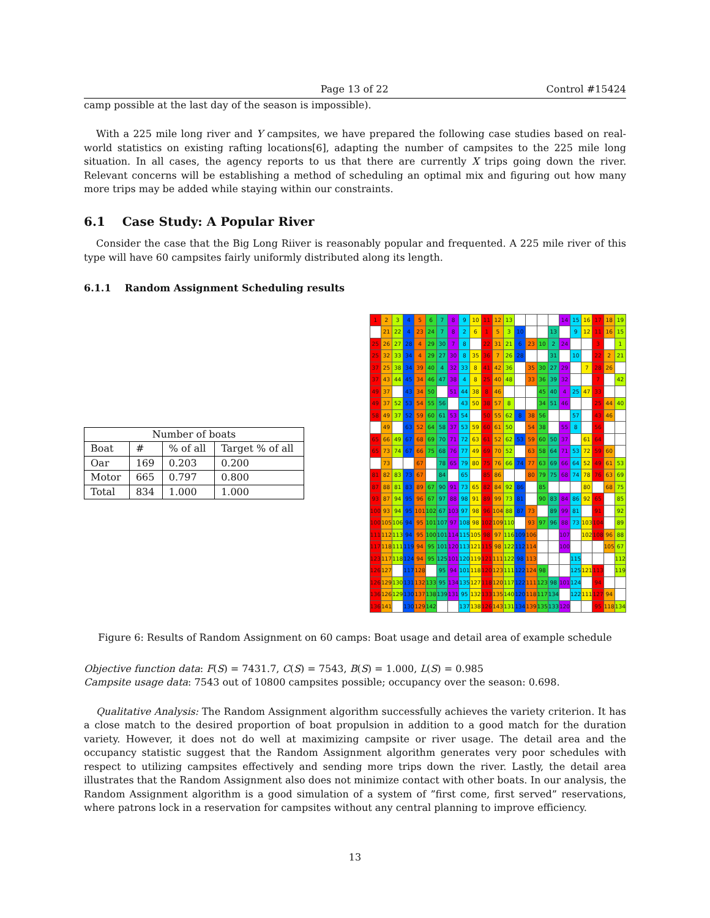Page 13 of 22 Control #15424
camp possible at the last day of the season is impossible).
With a 225 mile long river and Y campsites, we have prepared the following case studies based on real-world statistics on existing rafting locations[6], adapting the number of campsites to the 225 mile long situation. In all cases, the agency reports to us that there are currently X trips going down the river. Relevant concerns will be establishing a method of scheduling an optimal mix and figuring out how many more trips may be added while staying within our constraints.
6.1 Case Study: A Popular River
Consider the case that the Big Long Riiver is reasonably popular and frequented. A 225 mile river of this type will have 60 campsites fairly uniformly distributed along its length.
6.1.1 Random Assignment Scheduling results
| Number of boats | | | |
| --- | --- | --- | --- |
| Boat | # | % of all | Target % of all |
| Oar | 169 | 0.203 | 0.200 |
| Motor | 665 | 0.797 | 0.800 |
| Total | 834 | 1.000 | 1.000 |
| 1 | 2 | 3 | 4 | 5 | 6 | 7 | 8 | 9 | 10 | 11 | 12 | 13 | | | | | 14 | 15 | 16 | 17 | 18 | 19 |
| | 21 | 22 | 4 | 23 | 24 | 7 | 8 | 2 | 6 | 1 | 5 | 3 | 10 | | | 13 | | 9 | 12 | 11 | 16 | 15 |
| 25 | 26 | 27 | 28 | 4 | 29 | 30 | 7 | 8 | | 22 | 31 | 21 | 6 | 23 | 10 | 2 | 24 | | | 3 | | 1 |
| 25 | 32 | 33 | 34 | 4 | 29 | 27 | 30 | 8 | 35 | 36 | 7 | 26 | 28 | | | 31 | | 10 | | 22 | 2 | 21 |
| 37 | 25 | 38 | 34 | 39 | 40 | 4 | 32 | 33 | 8 | 41 | 42 | 36 | | 35 | 30 | 27 | 29 | | 7 | 28 | 26 | |
| 37 | 43 | 44 | 45 | 34 | 46 | 47 | 38 | 4 | 8 | 25 | 40 | 48 | | 33 | 36 | 39 | 32 | | | 7 | | 42 |
| 49 | 37 | | 43 | 34 | 50 | | 51 | 44 | 38 | 8 | 46 | | | | 45 | 40 | 4 | 25 | 47 | 33 | | |
| 49 | 37 | 52 | 53 | 54 | 55 | 56 | | 43 | 50 | 38 | 57 | 8 | | | 34 | 51 | 46 | | | 25 | 44 | 40 |
| 58 | 49 | 37 | 52 | 59 | 60 | 61 | 53 | 54 | | 50 | 55 | 62 | 8 | 38 | 56 | | | 57 | | 43 | 46 | |
| | 49 | | 63 | 52 | 64 | 58 | 37 | 53 | 59 | 60 | 61 | 50 | | 54 | 38 | | 55 | 8 | | 56 | | |
| 65 | 66 | 49 | 67 | 68 | 69 | 70 | 71 | 72 | 63 | 61 | 52 | 62 | 53 | 59 | 60 | 50 | 37 | | 61 | 64 | | |
| 65 | 73 | 74 | 67 | 66 | 75 | 68 | 76 | 77 | 49 | 69 | 70 | 52 | | 63 | 58 | 64 | 71 | 53 | 72 | 59 | 60 | |
| | 73 | | | 67 | | 78 | 65 | 79 | 80 | 75 | 76 | 66 | 74 | 77 | 63 | 69 | 66 | 64 | 52 | 49 | 61 | 53 |
| 81 | 82 | 83 | 73 | 67 | | 84 | | 65 | | 85 | 86 | | | 80 | 79 | 75 | 68 | 74 | 78 | 76 | 63 | 69 |
| 87 | 88 | 81 | 83 | 89 | 67 | 90 | 91 | 73 | 65 | 82 | 84 | 92 | 86 | | 85 | | | | 80 | | 68 | 75 |
| 93 | 87 | 94 | 95 | 96 | 67 | 97 | 88 | 98 | 91 | 89 | 99 | 73 | 81 | | 90 | 83 | 84 | 86 | 92 | 65 | | 85 |
| 100 | 93 | 94 | 95 | 101 | 102 | 67 | 103 | 97 | 98 | 96 | 104 | 88 | 87 | 73 | | 89 | 99 | 81 | | 91 | | 92 |
| 100 | 105 | 106 | 94 | 95 | 101 | 107 | 97 | 108 | 98 | 102 | 109 | 110 | | 93 | 97 | 96 | 88 | 73 | 103 | 104 | | 89 |
| 111 | 112 | 113 | 94 | 95 | 100 | 101 | 114 | 115 | 105 | 98 | 97 | 116 | 109 | 106 | | | 107 | | 102 | 108 | 96 | 88 |
| 117 | 118 | 111 | 119 | 94 | 95 | 101 | 120 | 113 | 121 | 115 | 98 | 122 | 112 | 114 | | | 100 | | | | 105 | 67 |
| 123 | 117 | 118 | 124 | 94 | 95 | 125 | 101 | 120 | 119 | 121 | 111 | 122 | 98 | 113 | | | | 115 | | | | 112 |
| 126 | 127 | | 117 | 128 | | 95 | 94 | 101 | 118 | 120 | 123 | 111 | 122 | 124 | 98 | | | 125 | 121 | 113 | | 119 |
| 126 | 129 | 130 | 131 | 132 | 133 | 95 | 134 | 135 | 127 | 118 | 120 | 117 | 122 | 111 | 123 | 98 | 101 | 124 | | 94 | | |
| 136 | 126 | 129 | 130 | 137 | 138 | 139 | 131 | 95 | 132 | 133 | 135 | 140 | 120 | 118 | 117 | 134 | | 122 | 111 | 127 | 94 | |
| 136 | 141 | | 130 | 129 | 142 | | | 137 | 138 | 126 | 143 | 131 | 134 | 139 | 135 | 133 | 120 | | | 95 | 118 | 134 |
Figure 6: Results of Random Assignment on 60 camps: Boat usage and detail area of example schedule
Objective function data: F(S) = 7431.7, C(S) = 7543, B(S) = 1.000, L(S) = 0.985
Campsite usage data: 7543 out of 10800 campsites possible; occupancy over the season: 0.698.
Qualitative Analysis: The Random Assignment algorithm successfully achieves the variety criterion. It has a close match to the desired proportion of boat propulsion in addition to a good match for the duration variety. However, it does not do well at maximizing campsite or river usage. The detail area and the occupancy statistic suggest that the Random Assignment algorithm generates very poor schedules with respect to utilizing campsites effectively and sending more trips down the river. Lastly, the detail area illustrates that the Random Assignment also does not minimize contact with other boats. In our analysis, the Random Assignment algorithm is a good simulation of a system of ”first come, first served” reservations, where patrons lock in a reservation for campsites without any central planning to improve efficiency.
13